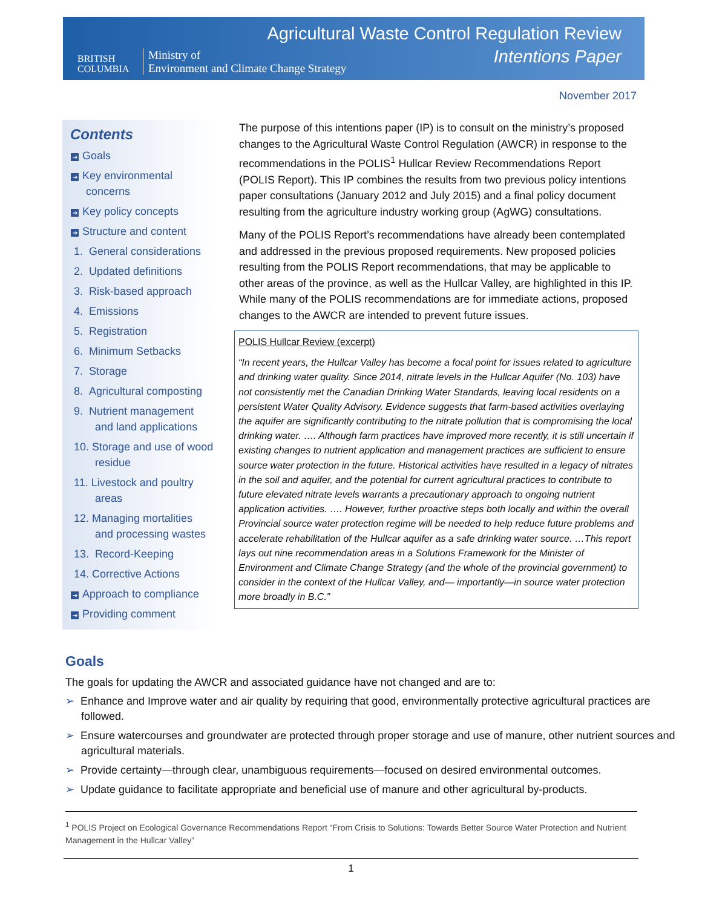BRITISH
COLUMBIA
Ministry of
Environment and Climate Change Strategy
Agricultural Waste Control Regulation Review
Intentions Paper
November 2017
Contents
➔ Goals
➔ Key environmental
concerns
➔ Key policy concepts
➔ Structure and content
1. General considerations
2. Updated definitions
3. Risk-based approach
4. Emissions
5. Registration
6. Minimum Setbacks
7. Storage
8. Agricultural composting
9. Nutrient management
and land applications
10. Storage and use of wood
residue
11. Livestock and poultry
areas
12. Managing mortalities
and processing wastes
13. Record-Keeping
14. Corrective Actions
➔ Approach to compliance
➔ Providing comment
The purpose of this intentions paper (IP) is to consult on the ministry’s proposed changes to the Agricultural Waste Control Regulation (AWCR) in response to the recommendations in the POLIS<sup>1</sup> Hullcar Review Recommendations Report (POLIS Report). This IP combines the results from two previous policy intentions paper consultations (January 2012 and July 2015) and a final policy document resulting from the agriculture industry working group (AgWG) consultations.
Many of the POLIS Report’s recommendations have already been contemplated and addressed in the previous proposed requirements. New proposed policies resulting from the POLIS Report recommendations, that may be applicable to other areas of the province, as well as the Hullcar Valley, are highlighted in this IP. While many of the POLIS recommendations are for immediate actions, proposed changes to the AWCR are intended to prevent future issues.
POLIS Hullcar Review (excerpt)
“In recent years, the Hullcar Valley has become a focal point for issues related to agriculture and drinking water quality. Since 2014, nitrate levels in the Hullcar Aquifer (No. 103) have not consistently met the Canadian Drinking Water Standards, leaving local residents on a persistent Water Quality Advisory. Evidence suggests that farm-based activities overlaying the aquifer are significantly contributing to the nitrate pollution that is compromising the local drinking water. …. Although farm practices have improved more recently, it is still uncertain if existing changes to nutrient application and management practices are sufficient to ensure source water protection in the future. Historical activities have resulted in a legacy of nitrates in the soil and aquifer, and the potential for current agricultural practices to contribute to future elevated nitrate levels warrants a precautionary approach to ongoing nutrient application activities. …. However, further proactive steps both locally and within the overall Provincial source water protection regime will be needed to help reduce future problems and accelerate rehabilitation of the Hullcar aquifer as a safe drinking water source. …This report lays out nine recommendation areas in a Solutions Framework for the Minister of Environment and Climate Change Strategy (and the whole of the provincial government) to consider in the context of the Hullcar Valley, and— importantly—in source water protection more broadly in B.C.”
Goals
The goals for updating the AWCR and associated guidance have not changed and are to:
➢ Enhance and Improve water and air quality by requiring that good, environmentally protective agricultural practices are followed.
➢ Ensure watercourses and groundwater are protected through proper storage and use of manure, other nutrient sources and agricultural materials.
➢ Provide certainty—through clear, unambiguous requirements—focused on desired environmental outcomes.
➢ Update guidance to facilitate appropriate and beneficial use of manure and other agricultural by-products.
<sup>1</sup> POLIS Project on Ecological Governance Recommendations Report “From Crisis to Solutions: Towards Better Source Water Protection and Nutrient Management in the Hullcar Valley”
1